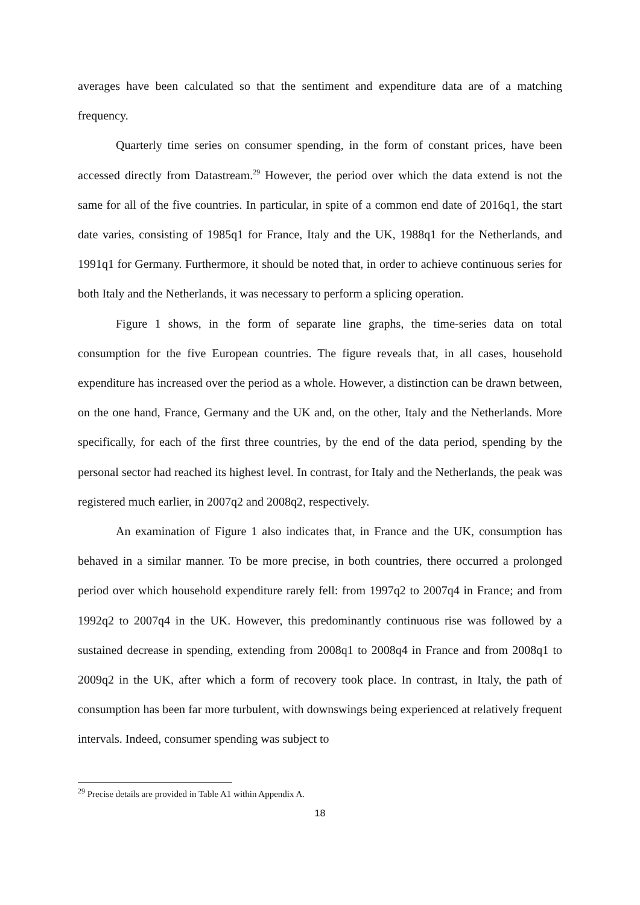averages have been calculated so that the sentiment and expenditure data are of a matching frequency.
Quarterly time series on consumer spending, in the form of constant prices, have been accessed directly from Datastream.<sup>29</sup> However, the period over which the data extend is not the same for all of the five countries. In particular, in spite of a common end date of 2016q1, the start date varies, consisting of 1985q1 for France, Italy and the UK, 1988q1 for the Netherlands, and 1991q1 for Germany. Furthermore, it should be noted that, in order to achieve continuous series for both Italy and the Netherlands, it was necessary to perform a splicing operation.
Figure 1 shows, in the form of separate line graphs, the time-series data on total consumption for the five European countries. The figure reveals that, in all cases, household expenditure has increased over the period as a whole. However, a distinction can be drawn between, on the one hand, France, Germany and the UK and, on the other, Italy and the Netherlands. More specifically, for each of the first three countries, by the end of the data period, spending by the personal sector had reached its highest level. In contrast, for Italy and the Netherlands, the peak was registered much earlier, in 2007q2 and 2008q2, respectively.
An examination of Figure 1 also indicates that, in France and the UK, consumption has behaved in a similar manner. To be more precise, in both countries, there occurred a prolonged period over which household expenditure rarely fell: from 1997q2 to 2007q4 in France; and from 1992q2 to 2007q4 in the UK. However, this predominantly continuous rise was followed by a sustained decrease in spending, extending from 2008q1 to 2008q4 in France and from 2008q1 to 2009q2 in the UK, after which a form of recovery took place. In contrast, in Italy, the path of consumption has been far more turbulent, with downswings being experienced at relatively frequent intervals. Indeed, consumer spending was subject to
<sup>29</sup> Precise details are provided in Table A1 within Appendix A.
18